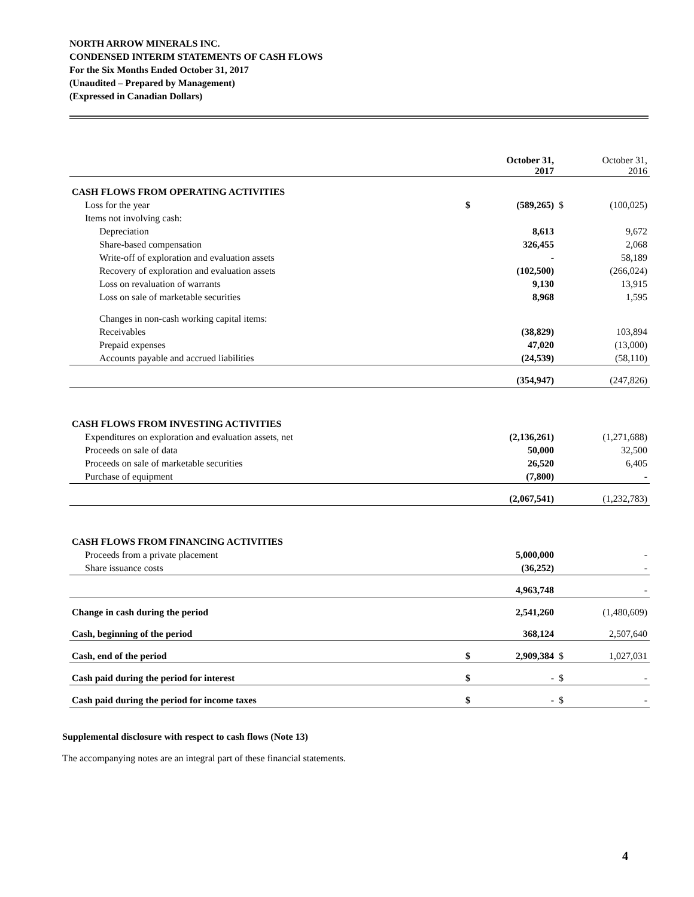NORTH ARROW MINERALS INC.
CONDENSED INTERIM STATEMENTS OF CASH FLOWS
For the Six Months Ended October 31, 2017
(Unaudited – Prepared by Management)
(Expressed in Canadian Dollars)
| | | October 31, 2017 | | October 31, 2016 |
| --- | --- | --- | --- | --- |
| CASH FLOWS FROM OPERATING ACTIVITIES | | | | |
| Loss for the year | $ | (589,265) | $ | (100,025) |
| Items not involving cash: | | | | |
| Depreciation | | 8,613 | | 9,672 |
| Share-based compensation | | 326,455 | | 2,068 |
| Write-off of exploration and evaluation assets | | - | | 58,189 |
| Recovery of exploration and evaluation assets | | (102,500) | | (266,024) |
| Loss on revaluation of warrants | | 9,130 | | 13,915 |
| Loss on sale of marketable securities | | 8,968 | | 1,595 |
| Changes in non-cash working capital items: | | | | |
| Receivables | | (38,829) | | 103,894 |
| Prepaid expenses | | 47,020 | | (13,000) |
| Accounts payable and accrued liabilities | | (24,539) | | (58,110) |
| | | (354,947) | | (247,826) |
| CASH FLOWS FROM INVESTING ACTIVITIES | | | | |
| Expenditures on exploration and evaluation assets, net | | (2,136,261) | | (1,271,688) |
| Proceeds on sale of data | | 50,000 | | 32,500 |
| Proceeds on sale of marketable securities | | 26,520 | | 6,405 |
| Purchase of equipment | | (7,800) | | - |
| | | (2,067,541) | | (1,232,783) |
| CASH FLOWS FROM FINANCING ACTIVITIES | | | | |
| Proceeds from a private placement | | 5,000,000 | | - |
| Share issuance costs | | (36,252) | | - |
| | | 4,963,748 | | - |
| Change in cash during the period | | 2,541,260 | | (1,480,609) |
| Cash, beginning of the period | | 368,124 | | 2,507,640 |
| Cash, end of the period | $ | 2,909,384 | $ | 1,027,031 |
| Cash paid during the period for interest | $ | - | $ | - |
| Cash paid during the period for income taxes | $ | - | $ | - |
Supplemental disclosure with respect to cash flows (Note 13)
The accompanying notes are an integral part of these financial statements.
4